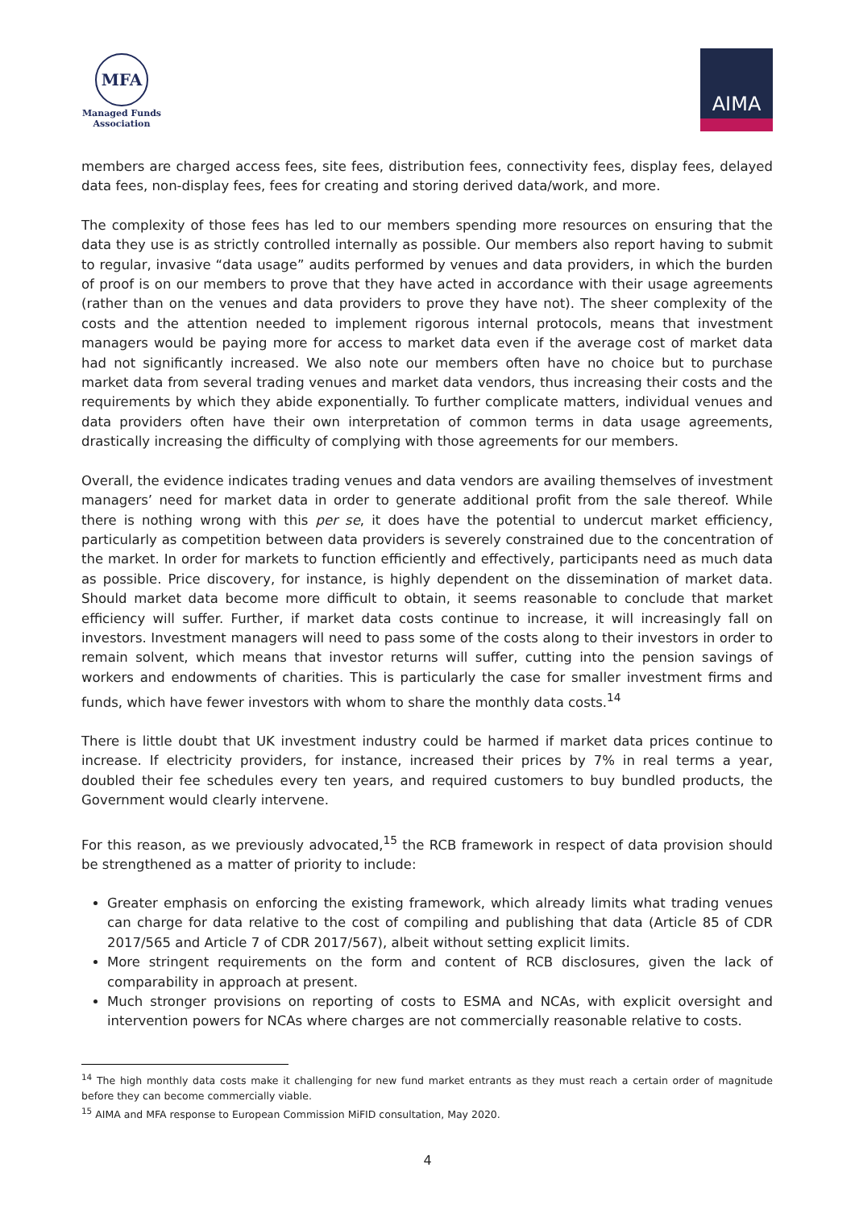MFA
Managed Funds
Association
AIMA
members are charged access fees, site fees, distribution fees, connectivity fees, display fees, delayed data fees, non-display fees, fees for creating and storing derived data/work, and more.
The complexity of those fees has led to our members spending more resources on ensuring that the data they use is as strictly controlled internally as possible. Our members also report having to submit to regular, invasive “data usage” audits performed by venues and data providers, in which the burden of proof is on our members to prove that they have acted in accordance with their usage agreements (rather than on the venues and data providers to prove they have not). The sheer complexity of the costs and the attention needed to implement rigorous internal protocols, means that investment managers would be paying more for access to market data even if the average cost of market data had not significantly increased. We also note our members often have no choice but to purchase market data from several trading venues and market data vendors, thus increasing their costs and the requirements by which they abide exponentially. To further complicate matters, individual venues and data providers often have their own interpretation of common terms in data usage agreements, drastically increasing the difficulty of complying with those agreements for our members.
Overall, the evidence indicates trading venues and data vendors are availing themselves of investment managers’ need for market data in order to generate additional profit from the sale thereof. While there is nothing wrong with this per se, it does have the potential to undercut market efficiency, particularly as competition between data providers is severely constrained due to the concentration of the market. In order for markets to function efficiently and effectively, participants need as much data as possible. Price discovery, for instance, is highly dependent on the dissemination of market data. Should market data become more difficult to obtain, it seems reasonable to conclude that market efficiency will suffer. Further, if market data costs continue to increase, it will increasingly fall on investors. Investment managers will need to pass some of the costs along to their investors in order to remain solvent, which means that investor returns will suffer, cutting into the pension savings of workers and endowments of charities. This is particularly the case for smaller investment firms and funds, which have fewer investors with whom to share the monthly data costs.<sup>14</sup>
There is little doubt that UK investment industry could be harmed if market data prices continue to increase. If electricity providers, for instance, increased their prices by 7% in real terms a year, doubled their fee schedules every ten years, and required customers to buy bundled products, the Government would clearly intervene.
For this reason, as we previously advocated,<sup>15</sup> the RCB framework in respect of data provision should be strengthened as a matter of priority to include:
Greater emphasis on enforcing the existing framework, which already limits what trading venues can charge for data relative to the cost of compiling and publishing that data (Article 85 of CDR 2017/565 and Article 7 of CDR 2017/567), albeit without setting explicit limits.
More stringent requirements on the form and content of RCB disclosures, given the lack of comparability in approach at present.
Much stronger provisions on reporting of costs to ESMA and NCAs, with explicit oversight and intervention powers for NCAs where charges are not commercially reasonable relative to costs.
<sup>14</sup> The high monthly data costs make it challenging for new fund market entrants as they must reach a certain order of magnitude before they can become commercially viable.
<sup>15</sup> AIMA and MFA response to European Commission MiFID consultation, May 2020.
4